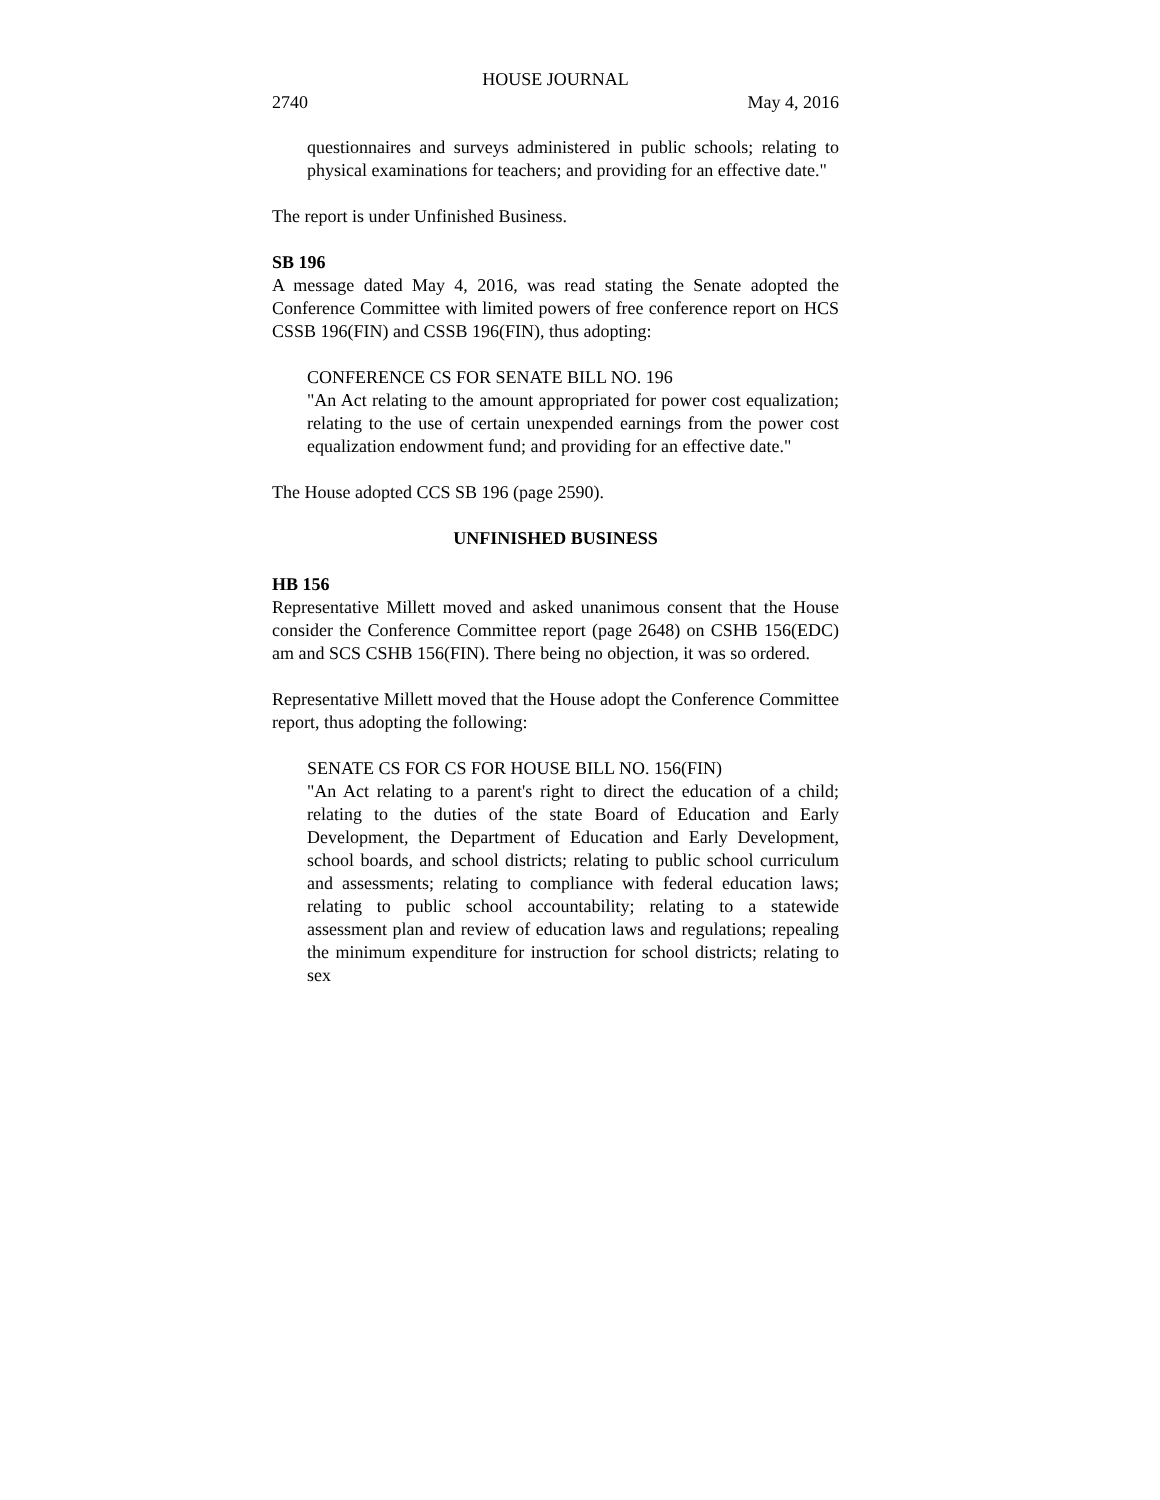HOUSE JOURNAL
2740 May 4, 2016
questionnaires and surveys administered in public schools; relating to physical examinations for teachers; and providing for an effective date."
The report is under Unfinished Business.
SB 196
A message dated May 4, 2016, was read stating the Senate adopted the Conference Committee with limited powers of free conference report on HCS CSSB 196(FIN) and CSSB 196(FIN), thus adopting:
CONFERENCE CS FOR SENATE BILL NO. 196
"An Act relating to the amount appropriated for power cost equalization; relating to the use of certain unexpended earnings from the power cost equalization endowment fund; and providing for an effective date."
The House adopted CCS SB 196 (page 2590).
UNFINISHED BUSINESS
HB 156
Representative Millett moved and asked unanimous consent that the House consider the Conference Committee report (page 2648) on CSHB 156(EDC) am and SCS CSHB 156(FIN). There being no objection, it was so ordered.
Representative Millett moved that the House adopt the Conference Committee report, thus adopting the following:
SENATE CS FOR CS FOR HOUSE BILL NO. 156(FIN)
"An Act relating to a parent's right to direct the education of a child; relating to the duties of the state Board of Education and Early Development, the Department of Education and Early Development, school boards, and school districts; relating to public school curriculum and assessments; relating to compliance with federal education laws; relating to public school accountability; relating to a statewide assessment plan and review of education laws and regulations; repealing the minimum expenditure for instruction for school districts; relating to sex